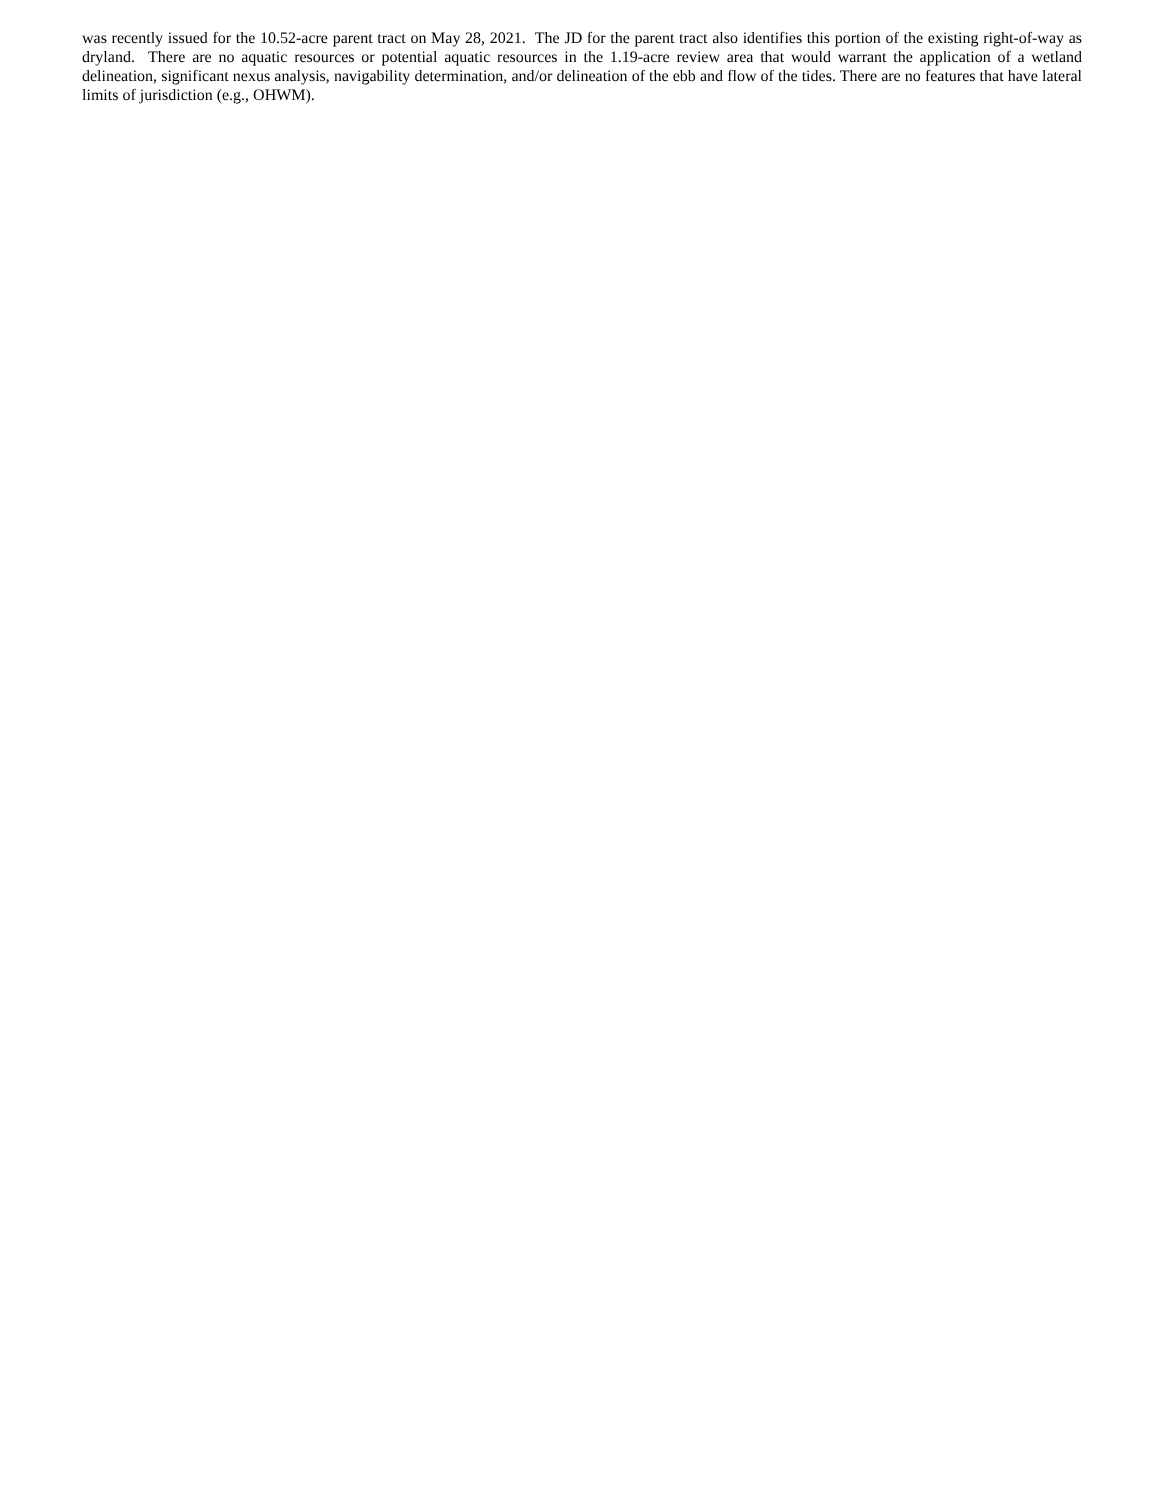was recently issued for the 10.52-acre parent tract on May 28, 2021. The JD for the parent tract also identifies this portion of the existing right-of-way as dryland. There are no aquatic resources or potential aquatic resources in the 1.19-acre review area that would warrant the application of a wetland delineation, significant nexus analysis, navigability determination, and/or delineation of the ebb and flow of the tides. There are no features that have lateral limits of jurisdiction (e.g., OHWM).